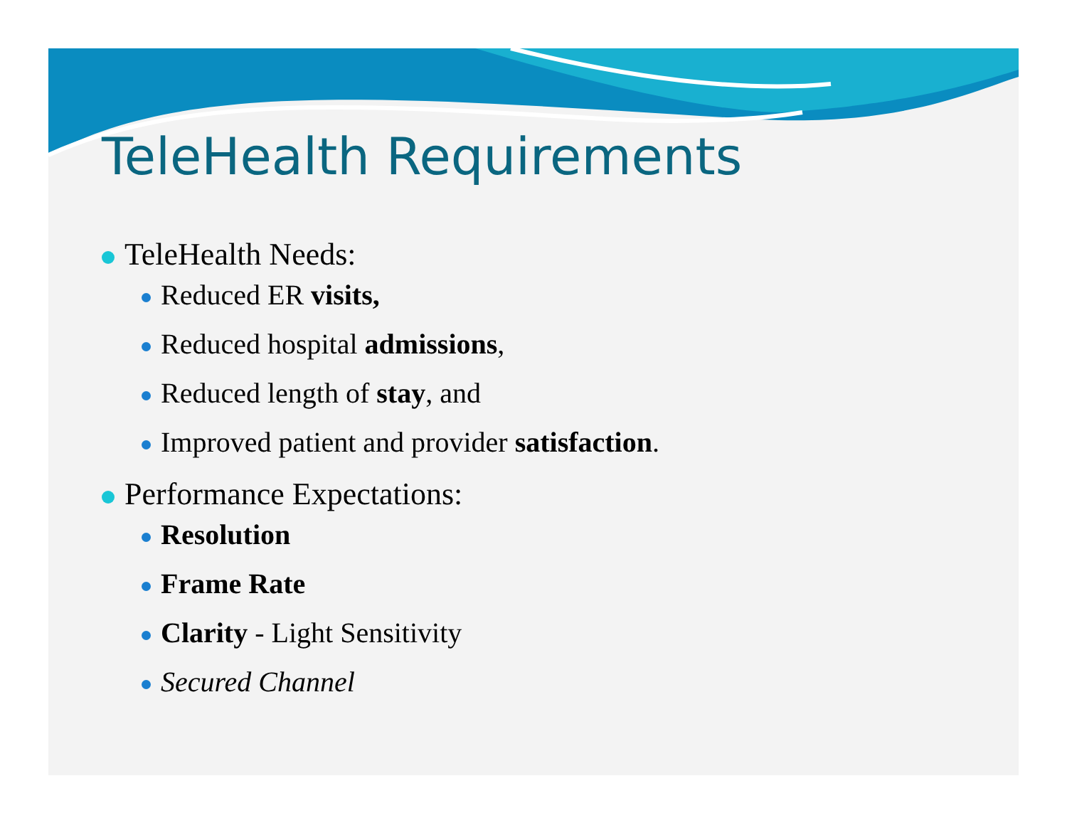TeleHealth Requirements
TeleHealth Needs:
Reduced ER visits,
Reduced hospital admissions,
Reduced length of stay, and
Improved patient and provider satisfaction.
Performance Expectations:
Resolution
Frame Rate
Clarity - Light Sensitivity
Secured Channel